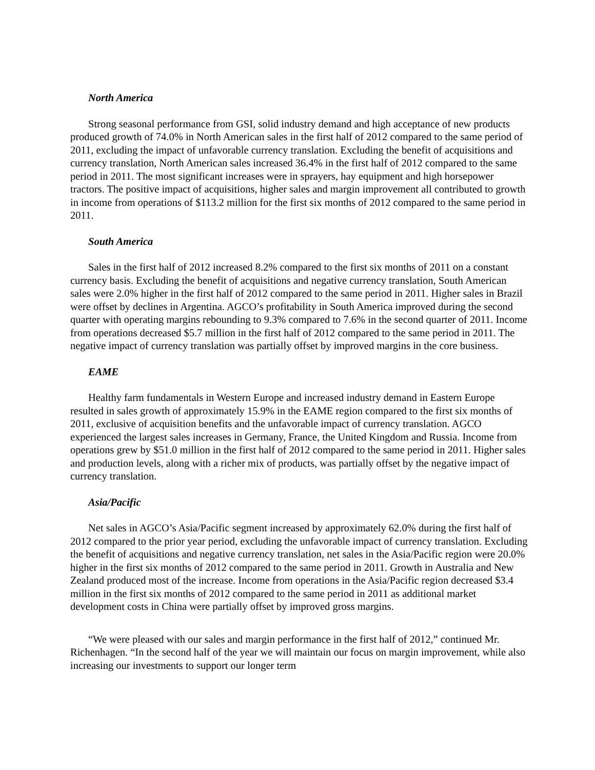North America
Strong seasonal performance from GSI, solid industry demand and high acceptance of new products produced growth of 74.0% in North American sales in the first half of 2012 compared to the same period of 2011, excluding the impact of unfavorable currency translation. Excluding the benefit of acquisitions and currency translation, North American sales increased 36.4% in the first half of 2012 compared to the same period in 2011. The most significant increases were in sprayers, hay equipment and high horsepower tractors. The positive impact of acquisitions, higher sales and margin improvement all contributed to growth in income from operations of $113.2 million for the first six months of 2012 compared to the same period in 2011.
South America
Sales in the first half of 2012 increased 8.2% compared to the first six months of 2011 on a constant currency basis. Excluding the benefit of acquisitions and negative currency translation, South American sales were 2.0% higher in the first half of 2012 compared to the same period in 2011. Higher sales in Brazil were offset by declines in Argentina. AGCO’s profitability in South America improved during the second quarter with operating margins rebounding to 9.3% compared to 7.6% in the second quarter of 2011. Income from operations decreased $5.7 million in the first half of 2012 compared to the same period in 2011. The negative impact of currency translation was partially offset by improved margins in the core business.
EAME
Healthy farm fundamentals in Western Europe and increased industry demand in Eastern Europe resulted in sales growth of approximately 15.9% in the EAME region compared to the first six months of 2011, exclusive of acquisition benefits and the unfavorable impact of currency translation. AGCO experienced the largest sales increases in Germany, France, the United Kingdom and Russia. Income from operations grew by $51.0 million in the first half of 2012 compared to the same period in 2011. Higher sales and production levels, along with a richer mix of products, was partially offset by the negative impact of currency translation.
Asia/Pacific
Net sales in AGCO’s Asia/Pacific segment increased by approximately 62.0% during the first half of 2012 compared to the prior year period, excluding the unfavorable impact of currency translation. Excluding the benefit of acquisitions and negative currency translation, net sales in the Asia/Pacific region were 20.0% higher in the first six months of 2012 compared to the same period in 2011. Growth in Australia and New Zealand produced most of the increase. Income from operations in the Asia/Pacific region decreased $3.4 million in the first six months of 2012 compared to the same period in 2011 as additional market development costs in China were partially offset by improved gross margins.
“We were pleased with our sales and margin performance in the first half of 2012,” continued Mr. Richenhagen. “In the second half of the year we will maintain our focus on margin improvement, while also increasing our investments to support our longer term